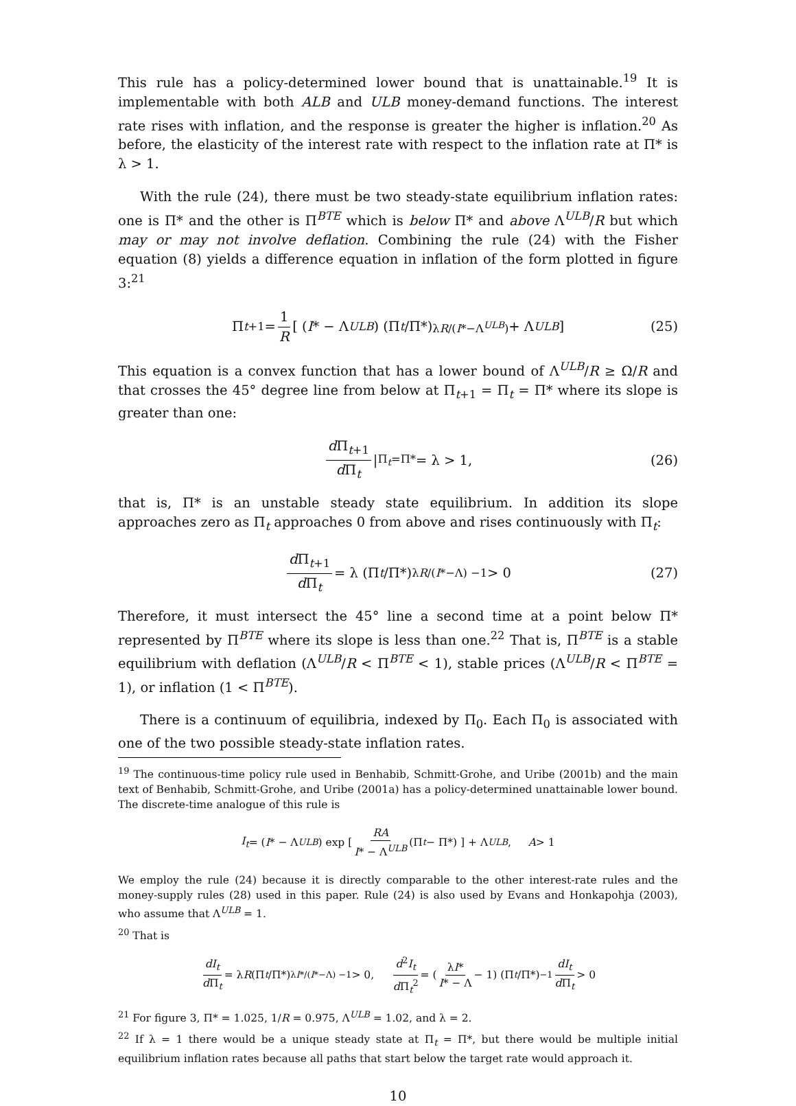This rule has a policy-determined lower bound that is unattainable.<sup>19</sup> It is implementable with both ALB and ULB money-demand functions. The interest rate rises with inflation, and the response is greater the higher is inflation.<sup>20</sup> As before, the elasticity of the interest rate with respect to the inflation rate at Π* is λ > 1.
With the rule (24), there must be two steady-state equilibrium inflation rates: one is Π* and the other is Π<sup>BTE</sup> which is below Π* and above Λ<sup>ULB</sup>/R but which may or may not involve deflation. Combining the rule (24) with the Fisher equation (8) yields a difference equation in inflation of the form plotted in figure 3:<sup>21</sup>
Π<sub>t+1</sub> = 1 R [ (I * − Λ<sup>ULB</sup>) (Π<sub>t</sub> /Π*)<sup>λR/(I*−Λ<sup>ULB</sup>)</sup> + Λ<sup>ULB</sup> ] (25)
This equation is a convex function that has a lower bound of Λ<sup>ULB</sup>/R ≥ Ω/R and that crosses the 45° degree line from below at Π<sub>t+1</sub> = Π<sub>t</sub> = Π* where its slope is greater than one:
d Π<sub>t+1</sub> d Π<sub>t</sub> |<sub>Π<sub>t</sub>=Π*</sub> = λ > 1, (26)
that is, Π* is an unstable steady state equilibrium. In addition its slope approaches zero as Π<sub>t</sub> approaches 0 from above and rises continuously with Π<sub>t</sub>:
d Π<sub>t+1</sub> d Π<sub>t</sub> = λ (Π<sub>t</sub> /Π*)<sup>λR/(I*−Λ) −1</sup> > 0 (27)
Therefore, it must intersect the 45° line a second time at a point below Π* represented by Π<sup>BTE</sup> where its slope is less than one.<sup>22</sup> That is, Π<sup>BTE</sup> is a stable equilibrium with deflation (Λ<sup>ULB</sup>/R < Π<sup>BTE</sup> < 1), stable prices (Λ<sup>ULB</sup>/R < Π<sup>BTE</sup> = 1), or inflation (1 < Π<sup>BTE</sup>).
There is a continuum of equilibria, indexed by Π<sub>0</sub>. Each Π<sub>0</sub> is associated with one of the two possible steady-state inflation rates.
<sup>19</sup> The continuous-time policy rule used in Benhabib, Schmitt-Grohe, and Uribe (2001b) and the main text of Benhabib, Schmitt-Grohe, and Uribe (2001a) has a policy-determined unattainable lower bound. The discrete-time analogue of this rule is
I<sub>t</sub> = (I * − Λ<sup>ULB</sup>) exp [ RA I* − Λ<sup>ULB</sup> (Π<sub>t</sub> − Π*) ] + Λ<sup>ULB</sup>, A > 1
We employ the rule (24) because it is directly comparable to the other interest-rate rules and the money-supply rules (28) used in this paper. Rule (24) is also used by Evans and Honkapohja (2003), who assume that Λ<sup>ULB</sup> = 1.
<sup>20</sup> That is
dI<sub>t</sub> d Π<sub>t</sub> = λ R (Π<sub>t</sub> /Π*)<sup>λI*/(I*−Λ) −1</sup> > 0, d<sup>2</sup>I<sub>t</sub> d Π<sub>t</sub><sup>2</sup> = (λI* I* − Λ − 1) (Π<sub>t</sub> /Π*)<sup>−1</sup> dI<sub>t</sub> d Π<sub>t</sub> > 0
<sup>21</sup> For figure 3, Π* = 1.025, 1/R = 0.975, Λ<sup>ULB</sup> = 1.02, and λ = 2.
<sup>22</sup> If λ = 1 there would be a unique steady state at Π<sub>t</sub> = Π*, but there would be multiple initial equilibrium inflation rates because all paths that start below the target rate would approach it.
10